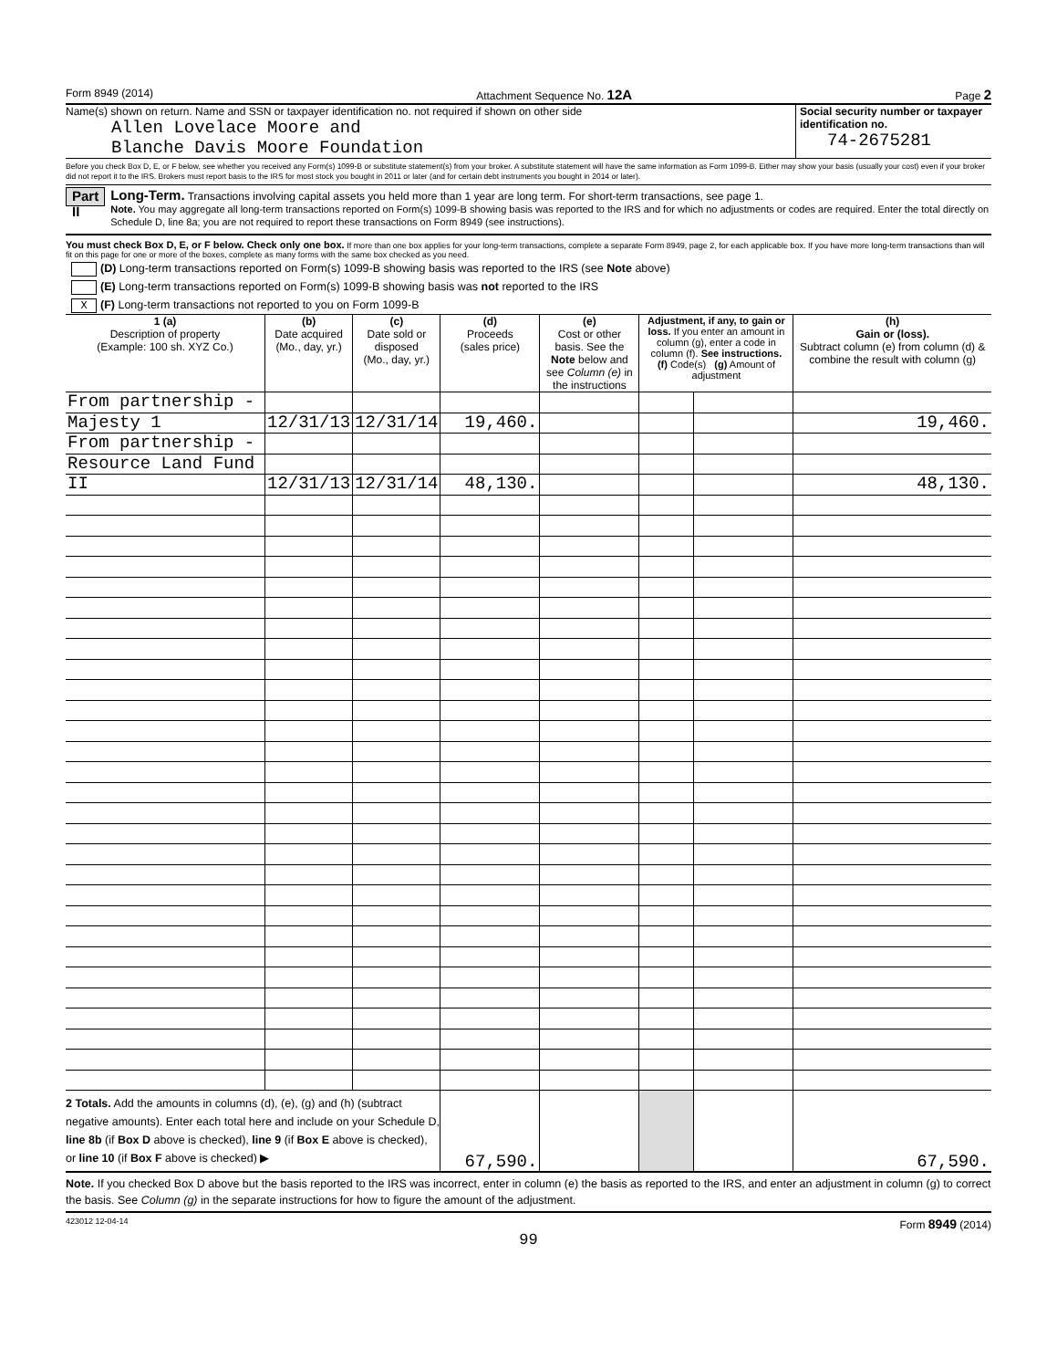Form 8949 (2014) Attachment Sequence No. 12A Page 2
Name(s) shown on return. Name and SSN or taxpayer identification no. not required if shown on other side
Allen Lovelace Moore and
Blanche Davis Moore Foundation
Social security number or taxpayer identification no.
74-2675281
Before you check Box D, E, or F below, see whether you received any Form(s) 1099-B or substitute statement(s) from your broker. A substitute statement will have the same information as Form 1099-B. Either may show your basis (usually your cost) even if your broker did not report it to the IRS. Brokers must report basis to the IRS for most stock you bought in 2011 or later (and for certain debt instruments you bought in 2014 or later).
Part II
Long-Term. Transactions involving capital assets you held more than 1 year are long term. For short-term transactions, see page 1.
Note. You may aggregate all long-term transactions reported on Form(s) 1099-B showing basis was reported to the IRS and for which no adjustments or codes are required. Enter the total directly on Schedule D, line 8a; you are not required to report these transactions on Form 8949 (see instructions).
You must check Box D, E, or F below. Check only one box. If more than one box applies for your long-term transactions, complete a separate Form 8949, page 2, for each applicable box. If you have more long-term transactions than will fit on this page for one or more of the boxes, complete as many forms with the same box checked as you need.
(D) Long-term transactions reported on Form(s) 1099-B showing basis was reported to the IRS (see Note above)
(E) Long-term transactions reported on Form(s) 1099-B showing basis was not reported to the IRS
X (F) Long-term transactions not reported to you on Form 1099-B
| 1 (a) Description of property (Example: 100 sh. XYZ Co.) | (b) Date acquired (Mo., day, yr.) | (c) Date sold or disposed (Mo., day, yr.) | (d) Proceeds (sales price) | (e) Cost or other basis. See the Note below and see Column (e) in the instructions | Adjustment, if any, to gain or loss. If you enter an amount in column (g), enter a code in column (f). See instructions. (f) Code(s) (g) Amount of adjustment | | (h) Gain or (loss). Subtract column (e) from column (d) & combine the result with column (g) |
| --- | --- | --- | --- | --- | --- | --- | --- |
| From partnership - | | | | | | | |
| Majesty 1 | 12/31/13 | 12/31/14 | 19,460. | | | | 19,460. |
| From partnership - | | | | | | | |
| Resource Land Fund | | | | | | | |
| II | 12/31/13 | 12/31/14 | 48,130. | | | | 48,130. |
| 2 Totals. Add the amounts in columns (d), (e), (g) and (h) (subtract negative amounts). Enter each total here and include on your Schedule D, line 8b (if Box D above is checked), line 9 (if Box E above is checked), or line 10 (if Box F above is checked) ▶ | | | 67,590. | | | | 67,590. |
Note. If you checked Box D above but the basis reported to the IRS was incorrect, enter in column (e) the basis as reported to the IRS, and enter an adjustment in column (g) to correct the basis. See Column (g) in the separate instructions for how to figure the amount of the adjustment.
423012 12-04-14 Form 8949 (2014)
99